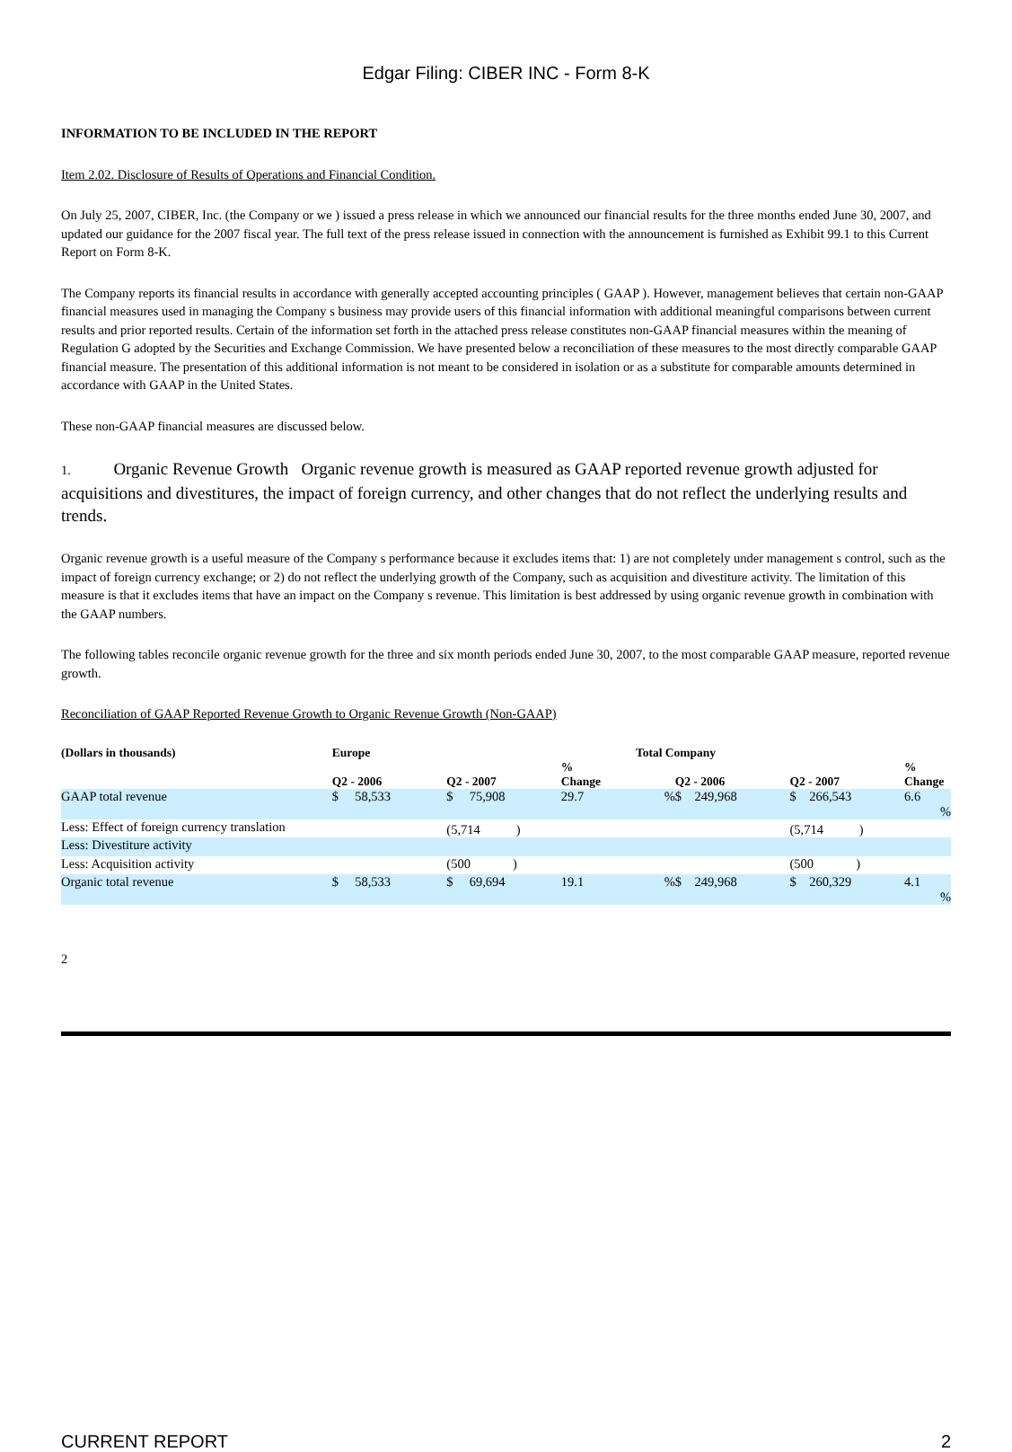Edgar Filing: CIBER INC - Form 8-K
INFORMATION TO BE INCLUDED IN THE REPORT
Item 2.02. Disclosure of Results of Operations and Financial Condition.
On July 25, 2007, CIBER, Inc. (the Company or we ) issued a press release in which we announced our financial results for the three months ended June 30, 2007, and updated our guidance for the 2007 fiscal year. The full text of the press release issued in connection with the announcement is furnished as Exhibit 99.1 to this Current Report on Form 8-K.
The Company reports its financial results in accordance with generally accepted accounting principles ( GAAP ). However, management believes that certain non-GAAP financial measures used in managing the Company s business may provide users of this financial information with additional meaningful comparisons between current results and prior reported results. Certain of the information set forth in the attached press release constitutes non-GAAP financial measures within the meaning of Regulation G adopted by the Securities and Exchange Commission. We have presented below a reconciliation of these measures to the most directly comparable GAAP financial measure. The presentation of this additional information is not meant to be considered in isolation or as a substitute for comparable amounts determined in accordance with GAAP in the United States.
These non-GAAP financial measures are discussed below.
1. Organic Revenue Growth Organic revenue growth is measured as GAAP reported revenue growth adjusted for acquisitions and divestitures, the impact of foreign currency, and other changes that do not reflect the underlying results and trends.
Organic revenue growth is a useful measure of the Company s performance because it excludes items that: 1) are not completely under management s control, such as the impact of foreign currency exchange; or 2) do not reflect the underlying growth of the Company, such as acquisition and divestiture activity. The limitation of this measure is that it excludes items that have an impact on the Company s revenue. This limitation is best addressed by using organic revenue growth in combination with the GAAP numbers.
The following tables reconcile organic revenue growth for the three and six month periods ended June 30, 2007, to the most comparable GAAP measure, reported revenue growth.
Reconciliation of GAAP Reported Revenue Growth to Organic Revenue Growth (Non-GAAP)
| (Dollars in thousands) | Europe | | | Total Company | | | |
| --- | --- | --- | --- | --- | --- | --- | --- |
| | Q2 - 2006 | Q2 - 2007 | % Change | | Q2 - 2006 | Q2 - 2007 | % Change |
| GAAP total revenue | $ 58,533 | $ 75,908 | 29.7 | % | $ 249,968 | $ 266,543 | 6.6 % |
| Less: Effect of foreign currency translation | | (5,714 ) | | | | (5,714 ) | |
| Less: Divestiture activity | | | | | | | |
| Less: Acquisition activity | | (500 ) | | | | (500 ) | |
| Organic total revenue | $ 58,533 | $ 69,694 | 19.1 | % | $ 249,968 | $ 260,329 | 4.1 % |
2
CURRENT REPORT 2